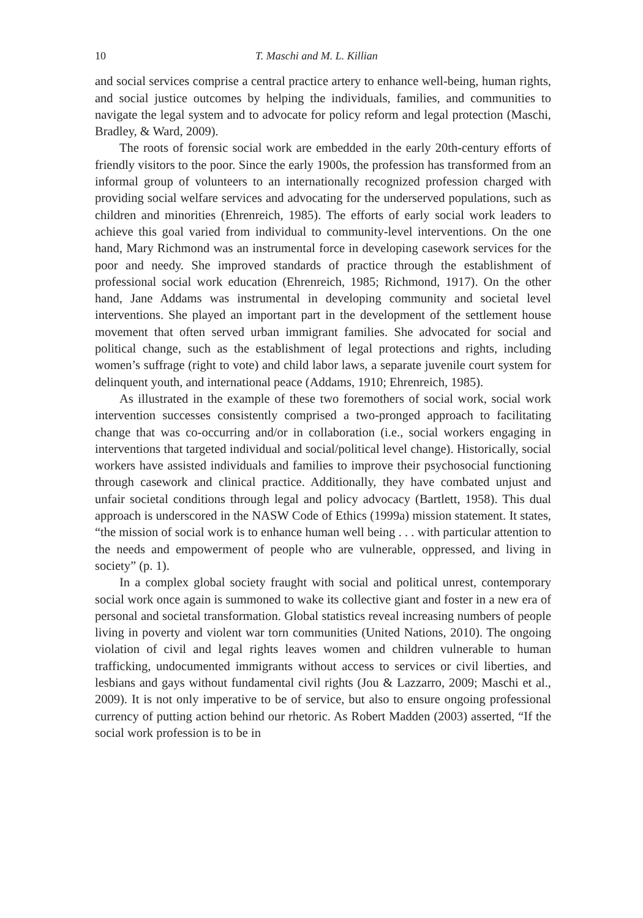10 T. Maschi and M. L. Killian
and social services comprise a central practice artery to enhance well-being, human rights, and social justice outcomes by helping the individuals, families, and communities to navigate the legal system and to advocate for policy reform and legal protection (Maschi, Bradley, & Ward, 2009).
The roots of forensic social work are embedded in the early 20th-century efforts of friendly visitors to the poor. Since the early 1900s, the profession has transformed from an informal group of volunteers to an internationally recognized profession charged with providing social welfare services and advocating for the underserved populations, such as children and minorities (Ehrenreich, 1985). The efforts of early social work leaders to achieve this goal varied from individual to community-level interventions. On the one hand, Mary Richmond was an instrumental force in developing casework services for the poor and needy. She improved standards of practice through the establishment of professional social work education (Ehrenreich, 1985; Richmond, 1917). On the other hand, Jane Addams was instrumental in developing community and societal level interventions. She played an important part in the development of the settlement house movement that often served urban immigrant families. She advocated for social and political change, such as the establishment of legal protections and rights, including women’s suffrage (right to vote) and child labor laws, a separate juvenile court system for delinquent youth, and international peace (Addams, 1910; Ehrenreich, 1985).
As illustrated in the example of these two foremothers of social work, social work intervention successes consistently comprised a two-pronged approach to facilitating change that was co-occurring and/or in collaboration (i.e., social workers engaging in interventions that targeted individual and social/political level change). Historically, social workers have assisted individuals and families to improve their psychosocial functioning through casework and clinical practice. Additionally, they have combated unjust and unfair societal conditions through legal and policy advocacy (Bartlett, 1958). This dual approach is underscored in the NASW Code of Ethics (1999a) mission statement. It states, “the mission of social work is to enhance human well being . . . with particular attention to the needs and empowerment of people who are vulnerable, oppressed, and living in society” (p. 1).
In a complex global society fraught with social and political unrest, contemporary social work once again is summoned to wake its collective giant and foster in a new era of personal and societal transformation. Global statistics reveal increasing numbers of people living in poverty and violent war torn communities (United Nations, 2010). The ongoing violation of civil and legal rights leaves women and children vulnerable to human trafficking, undocumented immigrants without access to services or civil liberties, and lesbians and gays without fundamental civil rights (Jou & Lazzarro, 2009; Maschi et al., 2009). It is not only imperative to be of service, but also to ensure ongoing professional currency of putting action behind our rhetoric. As Robert Madden (2003) asserted, “If the social work profession is to be in